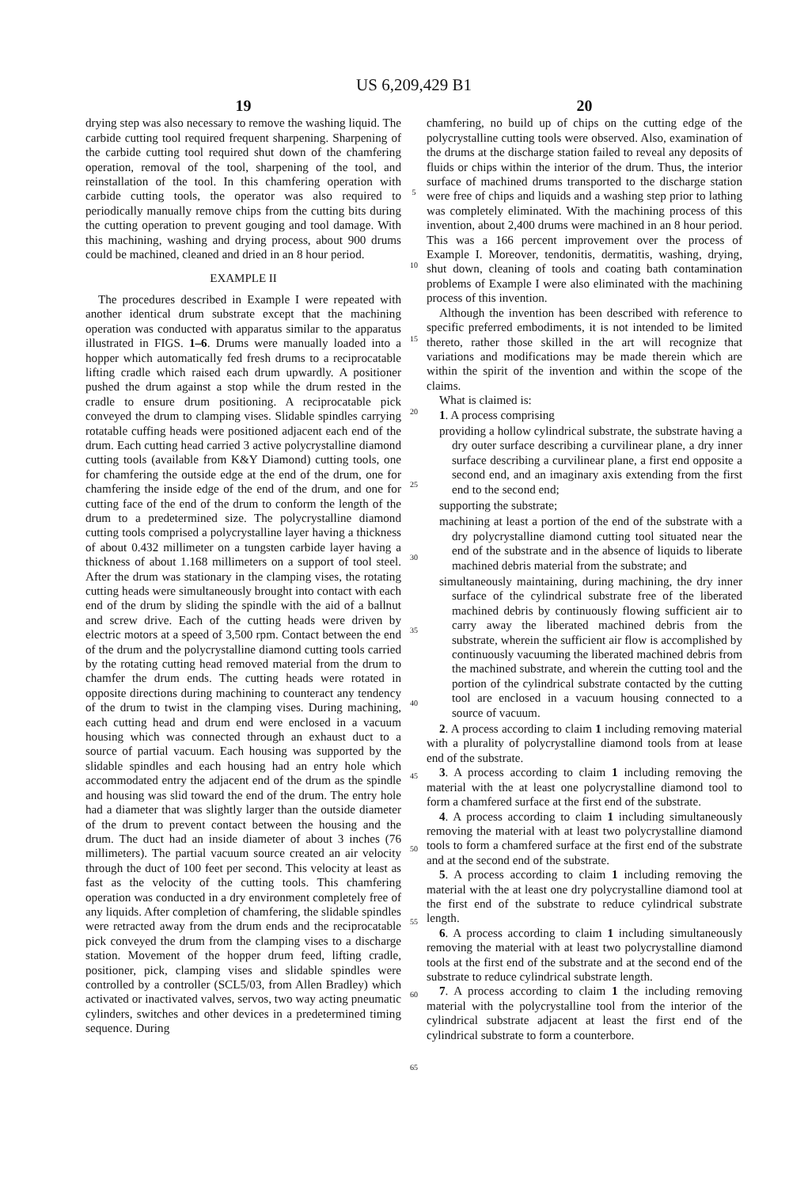US 6,209,429 B1
19
drying step was also necessary to remove the washing liquid. The carbide cutting tool required frequent sharpening. Sharpening of the carbide cutting tool required shut down of the chamfering operation, removal of the tool, sharpening of the tool, and reinstallation of the tool. In this chamfering operation with carbide cutting tools, the operator was also required to periodically manually remove chips from the cutting bits during the cutting operation to prevent gouging and tool damage. With this machining, washing and drying process, about 900 drums could be machined, cleaned and dried in an 8 hour period.
EXAMPLE II
The procedures described in Example I were repeated with another identical drum substrate except that the machining operation was conducted with apparatus similar to the apparatus illustrated in FIGS. 1–6. Drums were manually loaded into a hopper which automatically fed fresh drums to a reciprocatable lifting cradle which raised each drum upwardly. A positioner pushed the drum against a stop while the drum rested in the cradle to ensure drum positioning. A reciprocatable pick conveyed the drum to clamping vises. Slidable spindles carrying rotatable cuffing heads were positioned adjacent each end of the drum. Each cutting head carried 3 active polycrystalline diamond cutting tools (available from K&Y Diamond) cutting tools, one for chamfering the outside edge at the end of the drum, one for chamfering the inside edge of the end of the drum, and one for cutting face of the end of the drum to conform the length of the drum to a predetermined size. The polycrystalline diamond cutting tools comprised a polycrystalline layer having a thickness of about 0.432 millimeter on a tungsten carbide layer having a thickness of about 1.168 millimeters on a support of tool steel. After the drum was stationary in the clamping vises, the rotating cutting heads were simultaneously brought into contact with each end of the drum by sliding the spindle with the aid of a ballnut and screw drive. Each of the cutting heads were driven by electric motors at a speed of 3,500 rpm. Contact between the end of the drum and the polycrystalline diamond cutting tools carried by the rotating cutting head removed material from the drum to chamfer the drum ends. The cutting heads were rotated in opposite directions during machining to counteract any tendency of the drum to twist in the clamping vises. During machining, each cutting head and drum end were enclosed in a vacuum housing which was connected through an exhaust duct to a source of partial vacuum. Each housing was supported by the slidable spindles and each housing had an entry hole which accommodated entry the adjacent end of the drum as the spindle and housing was slid toward the end of the drum. The entry hole had a diameter that was slightly larger than the outside diameter of the drum to prevent contact between the housing and the drum. The duct had an inside diameter of about 3 inches (76 millimeters). The partial vacuum source created an air velocity through the duct of 100 feet per second. This velocity at least as fast as the velocity of the cutting tools. This chamfering operation was conducted in a dry environment completely free of any liquids. After completion of chamfering, the slidable spindles were retracted away from the drum ends and the reciprocatable pick conveyed the drum from the clamping vises to a discharge station. Movement of the hopper drum feed, lifting cradle, positioner, pick, clamping vises and slidable spindles were controlled by a controller (SCL5/03, from Allen Bradley) which activated or inactivated valves, servos, two way acting pneumatic cylinders, switches and other devices in a predetermined timing sequence. During
5
10
15
20
25
30
35
40
45
50
55
60
65
20
chamfering, no build up of chips on the cutting edge of the polycrystalline cutting tools were observed. Also, examination of the drums at the discharge station failed to reveal any deposits of fluids or chips within the interior of the drum. Thus, the interior surface of machined drums transported to the discharge station were free of chips and liquids and a washing step prior to lathing was completely eliminated. With the machining process of this invention, about 2,400 drums were machined in an 8 hour period. This was a 166 percent improvement over the process of Example I. Moreover, tendonitis, dermatitis, washing, drying, shut down, cleaning of tools and coating bath contamination problems of Example I were also eliminated with the machining process of this invention.
Although the invention has been described with reference to specific preferred embodiments, it is not intended to be limited thereto, rather those skilled in the art will recognize that variations and modifications may be made therein which are within the spirit of the invention and within the scope of the claims.
What is claimed is:
1. A process comprising
providing a hollow cylindrical substrate, the substrate having a dry outer surface describing a curvilinear plane, a dry inner surface describing a curvilinear plane, a first end opposite a second end, and an imaginary axis extending from the first end to the second end;
supporting the substrate;
machining at least a portion of the end of the substrate with a dry polycrystalline diamond cutting tool situated near the end of the substrate and in the absence of liquids to liberate machined debris material from the substrate; and
simultaneously maintaining, during machining, the dry inner surface of the cylindrical substrate free of the liberated machined debris by continuously flowing sufficient air to carry away the liberated machined debris from the substrate, wherein the sufficient air flow is accomplished by continuously vacuuming the liberated machined debris from the machined substrate, and wherein the cutting tool and the portion of the cylindrical substrate contacted by the cutting tool are enclosed in a vacuum housing connected to a source of vacuum.
2. A process according to claim 1 including removing material with a plurality of polycrystalline diamond tools from at lease end of the substrate.
3. A process according to claim 1 including removing the material with the at least one polycrystalline diamond tool to form a chamfered surface at the first end of the substrate.
4. A process according to claim 1 including simultaneously removing the material with at least two polycrystalline diamond tools to form a chamfered surface at the first end of the substrate and at the second end of the substrate.
5. A process according to claim 1 including removing the material with the at least one dry polycrystalline diamond tool at the first end of the substrate to reduce cylindrical substrate length.
6. A process according to claim 1 including simultaneously removing the material with at least two polycrystalline diamond tools at the first end of the substrate and at the second end of the substrate to reduce cylindrical substrate length.
7. A process according to claim 1 the including removing material with the polycrystalline tool from the interior of the cylindrical substrate adjacent at least the first end of the cylindrical substrate to form a counterbore.